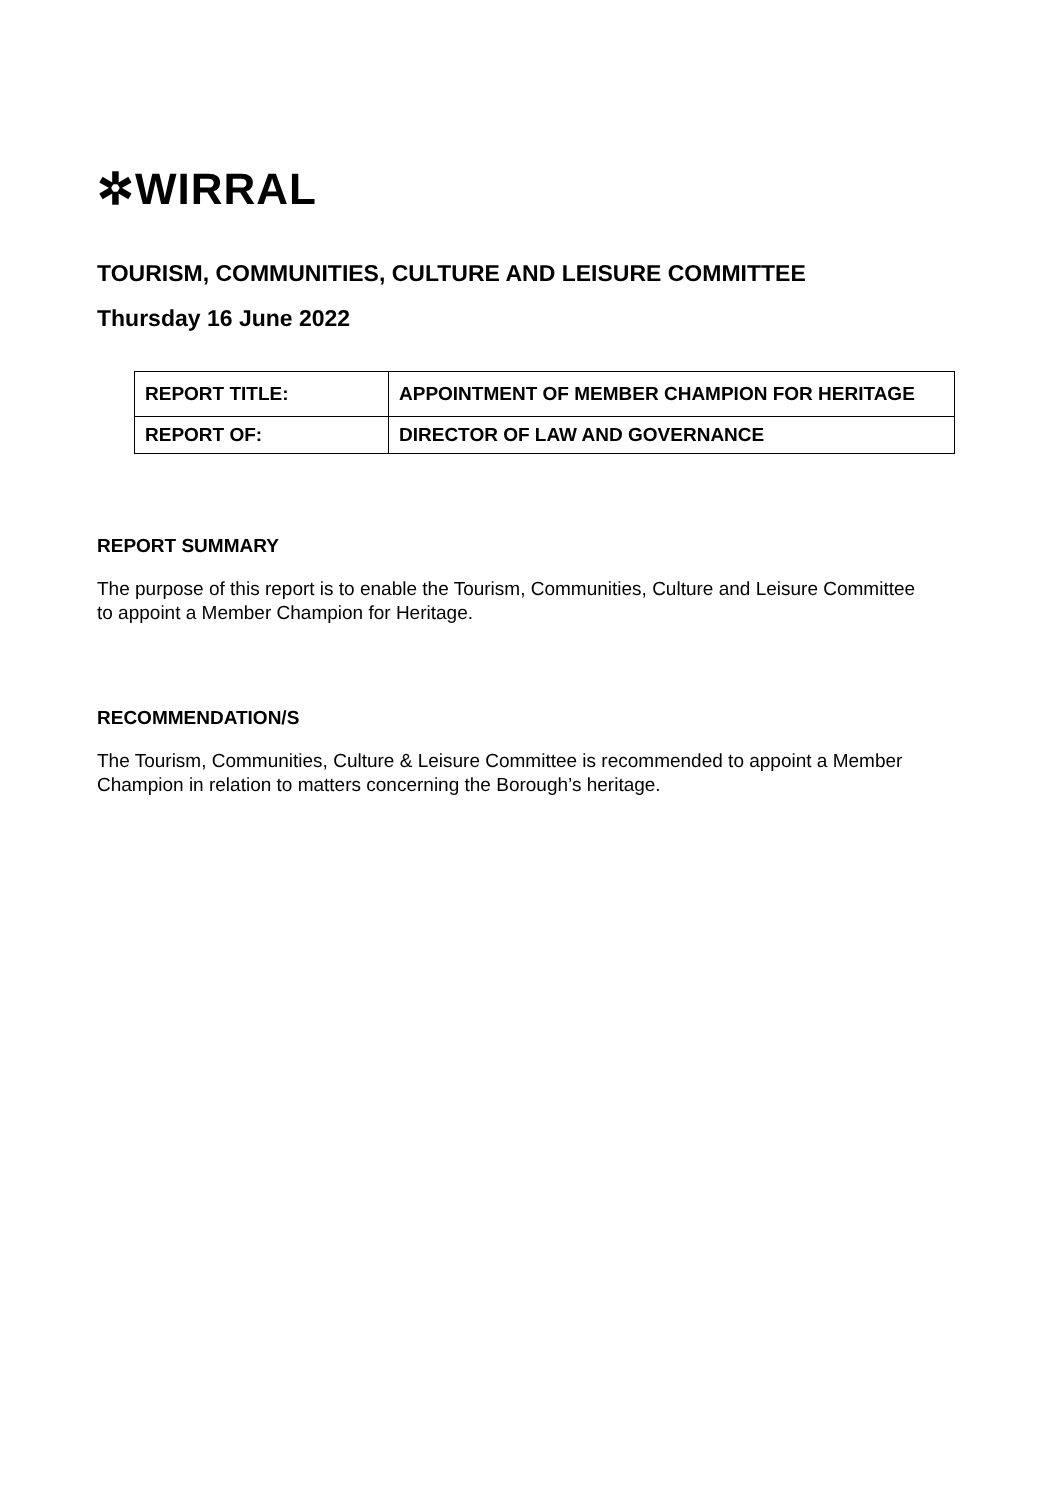✲WIRRAL
TOURISM, COMMUNITIES, CULTURE AND LEISURE COMMITTEE
Thursday 16 June 2022
| REPORT TITLE: | APPOINTMENT OF MEMBER CHAMPION FOR HERITAGE |
| REPORT OF: | DIRECTOR OF LAW AND GOVERNANCE |
REPORT SUMMARY
The purpose of this report is to enable the Tourism, Communities, Culture and Leisure Committee to appoint a Member Champion for Heritage.
RECOMMENDATION/S
The Tourism, Communities, Culture & Leisure Committee is recommended to appoint a Member Champion in relation to matters concerning the Borough’s heritage.